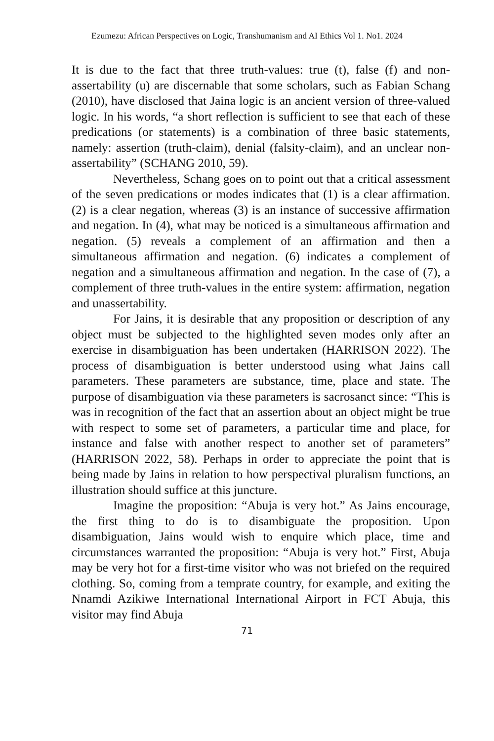Ezumezu: African Perspectives on Logic, Transhumanism and AI Ethics Vol 1. No1. 2024
It is due to the fact that three truth-values: true (t), false (f) and non-assertability (u) are discernable that some scholars, such as Fabian Schang (2010), have disclosed that Jaina logic is an ancient version of three-valued logic. In his words, “a short reflection is sufficient to see that each of these predications (or statements) is a combination of three basic statements, namely: assertion (truth-claim), denial (falsity-claim), and an unclear non-assertability” (SCHANG 2010, 59).
Nevertheless, Schang goes on to point out that a critical assessment of the seven predications or modes indicates that (1) is a clear affirmation. (2) is a clear negation, whereas (3) is an instance of successive affirmation and negation. In (4), what may be noticed is a simultaneous affirmation and negation. (5) reveals a complement of an affirmation and then a simultaneous affirmation and negation. (6) indicates a complement of negation and a simultaneous affirmation and negation. In the case of (7), a complement of three truth-values in the entire system: affirmation, negation and unassertability.
For Jains, it is desirable that any proposition or description of any object must be subjected to the highlighted seven modes only after an exercise in disambiguation has been undertaken (HARRISON 2022). The process of disambiguation is better understood using what Jains call parameters. These parameters are substance, time, place and state. The purpose of disambiguation via these parameters is sacrosanct since: “This is was in recognition of the fact that an assertion about an object might be true with respect to some set of parameters, a particular time and place, for instance and false with another respect to another set of parameters” (HARRISON 2022, 58). Perhaps in order to appreciate the point that is being made by Jains in relation to how perspectival pluralism functions, an illustration should suffice at this juncture.
Imagine the proposition: “Abuja is very hot.” As Jains encourage, the first thing to do is to disambiguate the proposition. Upon disambiguation, Jains would wish to enquire which place, time and circumstances warranted the proposition: “Abuja is very hot.” First, Abuja may be very hot for a first-time visitor who was not briefed on the required clothing. So, coming from a temprate country, for example, and exiting the Nnamdi Azikiwe International International Airport in FCT Abuja, this visitor may find Abuja
71